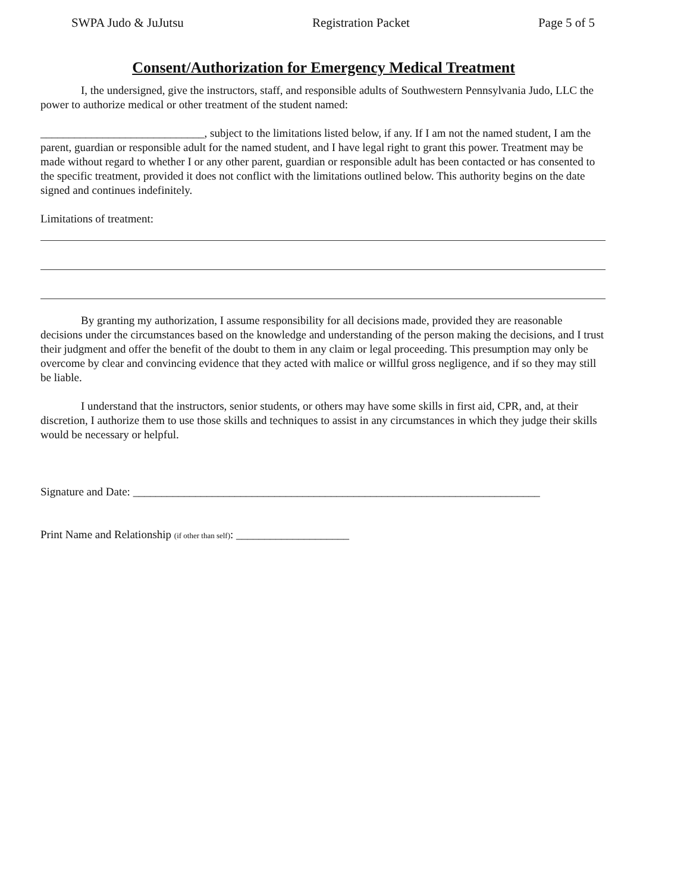SWPA Judo & JuJutsu Registration Packet Page 5 of 5
Consent/Authorization for Emergency Medical Treatment
I, the undersigned, give the instructors, staff, and responsible adults of Southwestern Pennsylvania Judo, LLC the power to authorize medical or other treatment of the student named:
_____________________________, subject to the limitations listed below, if any. If I am not the named student, I am the parent, guardian or responsible adult for the named student, and I have legal right to grant this power. Treatment may be made without regard to whether I or any other parent, guardian or responsible adult has been contacted or has consented to the specific treatment, provided it does not conflict with the limitations outlined below. This authority begins on the date signed and continues indefinitely.
Limitations of treatment:
By granting my authorization, I assume responsibility for all decisions made, provided they are reasonable decisions under the circumstances based on the knowledge and understanding of the person making the decisions, and I trust their judgment and offer the benefit of the doubt to them in any claim or legal proceeding. This presumption may only be overcome by clear and convincing evidence that they acted with malice or willful gross negligence, and if so they may still be liable.
I understand that the instructors, senior students, or others may have some skills in first aid, CPR, and, at their discretion, I authorize them to use those skills and techniques to assist in any circumstances in which they judge their skills would be necessary or helpful.
Signature and Date: ________________________________________________________________________
Print Name and Relationship (if other than self): ____________________